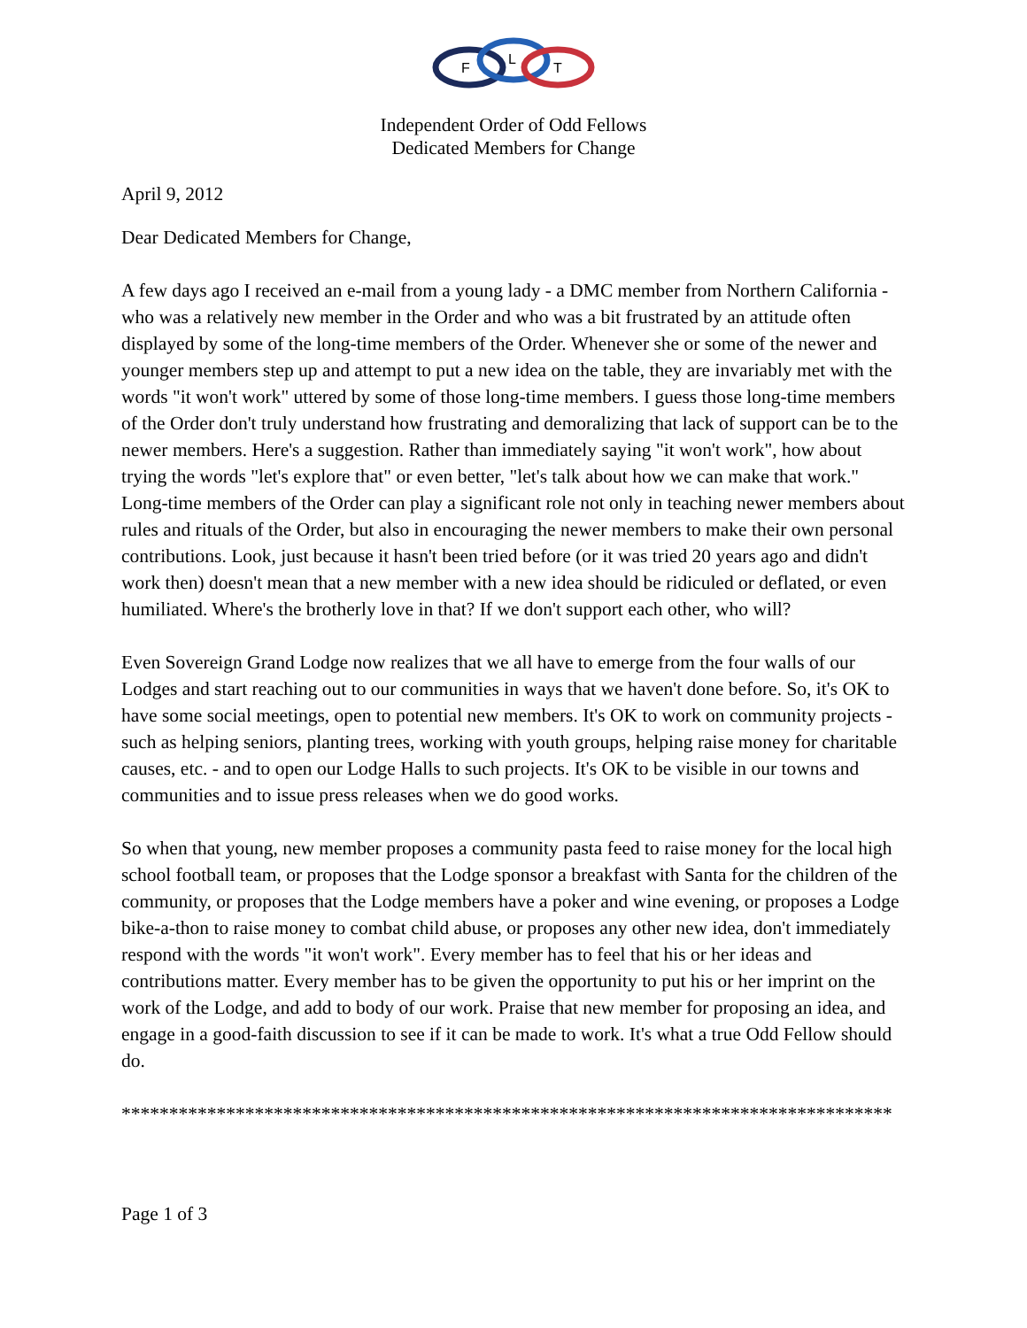F
L
T
Independent Order of Odd Fellows
Dedicated Members for Change
April 9, 2012
Dear Dedicated Members for Change,
A few days ago I received an e-mail from a young lady - a DMC member from Northern California - who was a relatively new member in the Order and who was a bit frustrated by an attitude often displayed by some of the long-time members of the Order. Whenever she or some of the newer and younger members step up and attempt to put a new idea on the table, they are invariably met with the words "it won't work" uttered by some of those long-time members. I guess those long-time members of the Order don't truly understand how frustrating and demoralizing that lack of support can be to the newer members. Here's a suggestion. Rather than immediately saying "it won't work", how about trying the words "let's explore that" or even better, "let's talk about how we can make that work." Long-time members of the Order can play a significant role not only in teaching newer members about rules and rituals of the Order, but also in encouraging the newer members to make their own personal contributions. Look, just because it hasn't been tried before (or it was tried 20 years ago and didn't work then) doesn't mean that a new member with a new idea should be ridiculed or deflated, or even humiliated. Where's the brotherly love in that? If we don't support each other, who will?
Even Sovereign Grand Lodge now realizes that we all have to emerge from the four walls of our Lodges and start reaching out to our communities in ways that we haven't done before. So, it's OK to have some social meetings, open to potential new members. It's OK to work on community projects - such as helping seniors, planting trees, working with youth groups, helping raise money for charitable causes, etc. - and to open our Lodge Halls to such projects. It's OK to be visible in our towns and communities and to issue press releases when we do good works.
So when that young, new member proposes a community pasta feed to raise money for the local high school football team, or proposes that the Lodge sponsor a breakfast with Santa for the children of the community, or proposes that the Lodge members have a poker and wine evening, or proposes a Lodge bike-a-thon to raise money to combat child abuse, or proposes any other new idea, don't immediately respond with the words "it won't work". Every member has to feel that his or her ideas and contributions matter. Every member has to be given the opportunity to put his or her imprint on the work of the Lodge, and add to body of our work. Praise that new member for proposing an idea, and engage in a good-faith discussion to see if it can be made to work. It's what a true Odd Fellow should do.
*********************************************************************************
Page 1 of 3